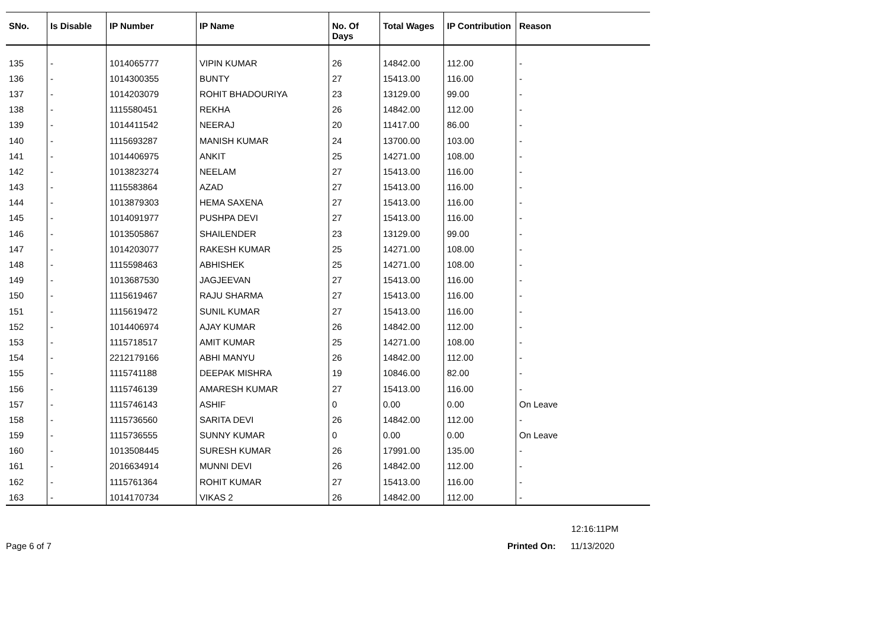| SNo. | Is Disable | IP Number | IP Name | No. Of Days | Total Wages | IP Contribution | Reason |
| --- | --- | --- | --- | --- | --- | --- | --- |
| 135 | - | 1014065777 | VIPIN KUMAR | 26 | 14842.00 | 112.00 | - |
| 136 | - | 1014300355 | BUNTY | 27 | 15413.00 | 116.00 | - |
| 137 | - | 1014203079 | ROHIT BHADOURIYA | 23 | 13129.00 | 99.00 | - |
| 138 | - | 1115580451 | REKHA | 26 | 14842.00 | 112.00 | - |
| 139 | - | 1014411542 | NEERAJ | 20 | 11417.00 | 86.00 | - |
| 140 | - | 1115693287 | MANISH KUMAR | 24 | 13700.00 | 103.00 | - |
| 141 | - | 1014406975 | ANKIT | 25 | 14271.00 | 108.00 | - |
| 142 | - | 1013823274 | NEELAM | 27 | 15413.00 | 116.00 | - |
| 143 | - | 1115583864 | AZAD | 27 | 15413.00 | 116.00 | - |
| 144 | - | 1013879303 | HEMA SAXENA | 27 | 15413.00 | 116.00 | - |
| 145 | - | 1014091977 | PUSHPA DEVI | 27 | 15413.00 | 116.00 | - |
| 146 | - | 1013505867 | SHAILENDER | 23 | 13129.00 | 99.00 | - |
| 147 | - | 1014203077 | RAKESH KUMAR | 25 | 14271.00 | 108.00 | - |
| 148 | - | 1115598463 | ABHISHEK | 25 | 14271.00 | 108.00 | - |
| 149 | - | 1013687530 | JAGJEEVAN | 27 | 15413.00 | 116.00 | - |
| 150 | - | 1115619467 | RAJU SHARMA | 27 | 15413.00 | 116.00 | - |
| 151 | - | 1115619472 | SUNIL KUMAR | 27 | 15413.00 | 116.00 | - |
| 152 | - | 1014406974 | AJAY KUMAR | 26 | 14842.00 | 112.00 | - |
| 153 | - | 1115718517 | AMIT KUMAR | 25 | 14271.00 | 108.00 | - |
| 154 | - | 2212179166 | ABHI MANYU | 26 | 14842.00 | 112.00 | - |
| 155 | - | 1115741188 | DEEPAK MISHRA | 19 | 10846.00 | 82.00 | - |
| 156 | - | 1115746139 | AMARESH KUMAR | 27 | 15413.00 | 116.00 | - |
| 157 | - | 1115746143 | ASHIF | 0 | 0.00 | 0.00 | On Leave |
| 158 | - | 1115736560 | SARITA DEVI | 26 | 14842.00 | 112.00 | - |
| 159 | - | 1115736555 | SUNNY KUMAR | 0 | 0.00 | 0.00 | On Leave |
| 160 | - | 1013508445 | SURESH KUMAR | 26 | 17991.00 | 135.00 | - |
| 161 | - | 2016634914 | MUNNI DEVI | 26 | 14842.00 | 112.00 | - |
| 162 | - | 1115761364 | ROHIT KUMAR | 27 | 15413.00 | 116.00 | - |
| 163 | - | 1014170734 | VIKAS 2 | 26 | 14842.00 | 112.00 | - |
12:16:11PM
Page 6 of 7 Printed On: 11/13/2020